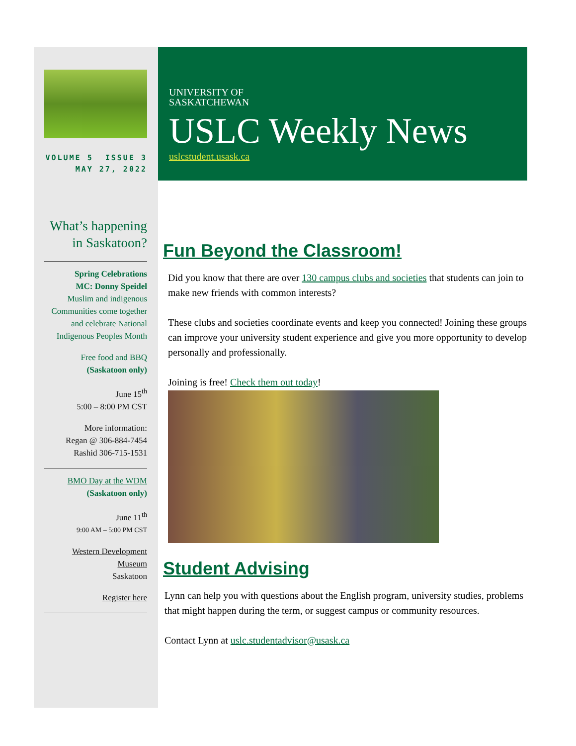VOLUME 5 ISSUE 3
MAY 27, 2022
What’s happening in Saskatoon?
Spring Celebrations
MC: Donny Speidel
Muslim and indigenous Communities come together and celebrate National Indigenous Peoples Month
Free food and BBQ
(Saskatoon only)
June 15<sup>th</sup>
5:00 – 8:00 PM CST
More information:
Regan @ 306-884-7454
Rashid 306-715-1531
BMO Day at the WDM
(Saskatoon only)
June 11<sup>th</sup>
9:00 AM – 5:00 PM CST
Western Development Museum
Saskatoon
Register here
UNIVERSITY OF
SASKATCHEWAN
USLC Weekly News
uslcstudent.usask.ca
Fun Beyond the Classroom!
Did you know that there are over 130 campus clubs and societies that students can join to make new friends with common interests?
These clubs and societies coordinate events and keep you connected! Joining these groups can improve your university student experience and give you more opportunity to develop personally and professionally.
Joining is free! Check them out today!
Student Advising
Lynn can help you with questions about the English program, university studies, problems that might happen during the term, or suggest campus or community resources.
Contact Lynn at uslc.studentadvisor@usask.ca